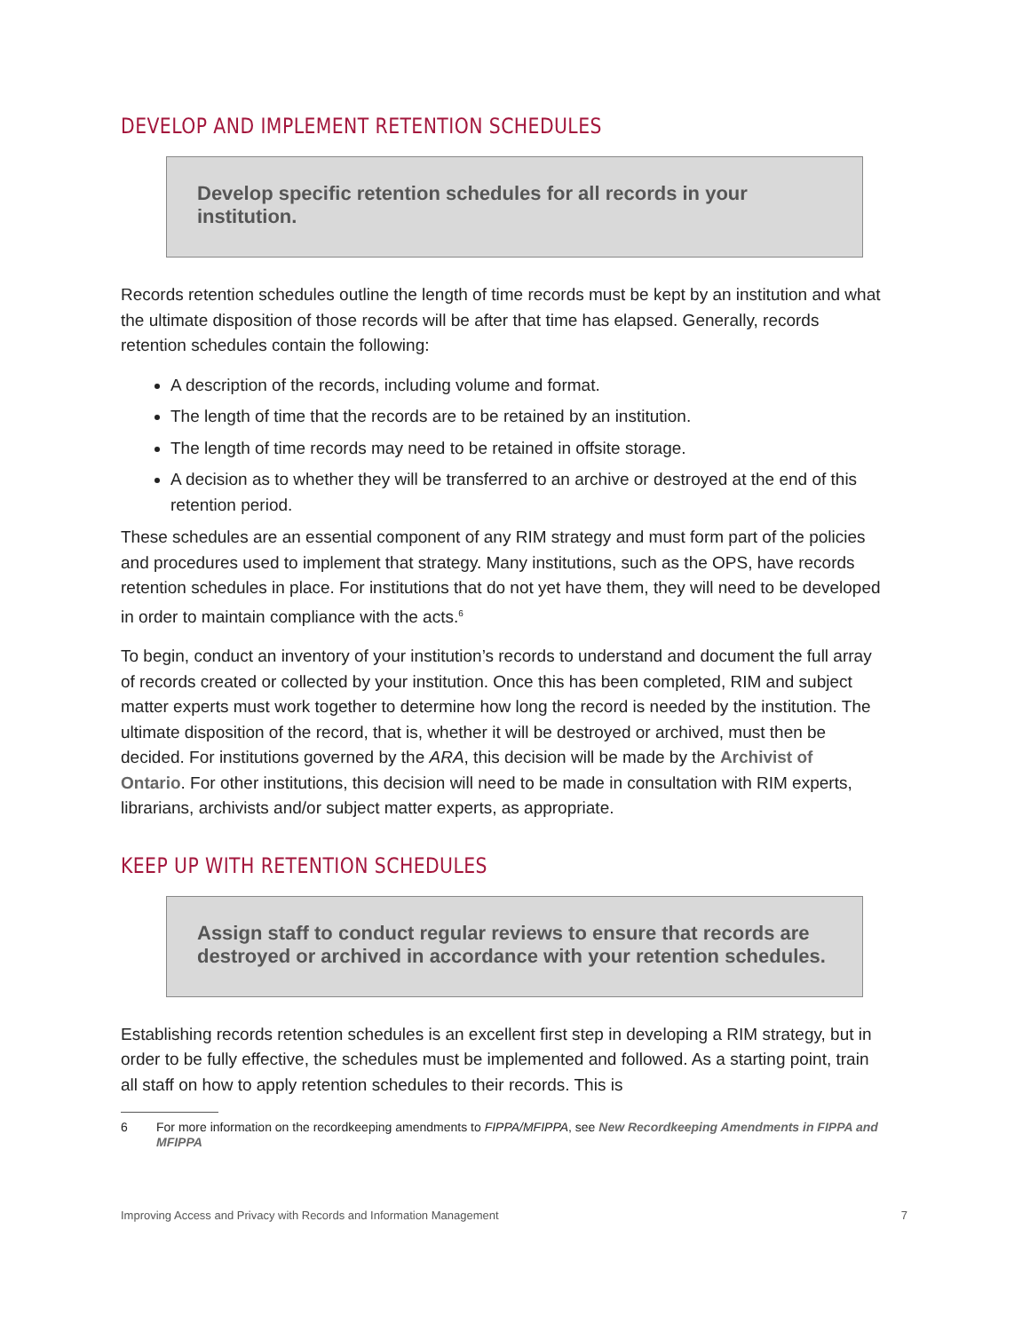DEVELOP AND IMPLEMENT RETENTION SCHEDULES
Develop specific retention schedules for all records in your institution.
Records retention schedules outline the length of time records must be kept by an institution and what the ultimate disposition of those records will be after that time has elapsed. Generally, records retention schedules contain the following:
A description of the records, including volume and format.
The length of time that the records are to be retained by an institution.
The length of time records may need to be retained in offsite storage.
A decision as to whether they will be transferred to an archive or destroyed at the end of this retention period.
These schedules are an essential component of any RIM strategy and must form part of the policies and procedures used to implement that strategy. Many institutions, such as the OPS, have records retention schedules in place. For institutions that do not yet have them, they will need to be developed in order to maintain compliance with the acts.<sup>6</sup>
To begin, conduct an inventory of your institution’s records to understand and document the full array of records created or collected by your institution. Once this has been completed, RIM and subject matter experts must work together to determine how long the record is needed by the institution. The ultimate disposition of the record, that is, whether it will be destroyed or archived, must then be decided. For institutions governed by the ARA, this decision will be made by the Archivist of Ontario. For other institutions, this decision will need to be made in consultation with RIM experts, librarians, archivists and/or subject matter experts, as appropriate.
KEEP UP WITH RETENTION SCHEDULES
Assign staff to conduct regular reviews to ensure that records are destroyed or archived in accordance with your retention schedules.
Establishing records retention schedules is an excellent first step in developing a RIM strategy, but in order to be fully effective, the schedules must be implemented and followed. As a starting point, train all staff on how to apply retention schedules to their records. This is
6 For more information on the recordkeeping amendments to FIPPA/MFIPPA, see New Recordkeeping Amendments in FIPPA and MFIPPA
Improving Access and Privacy with Records and Information Management 7